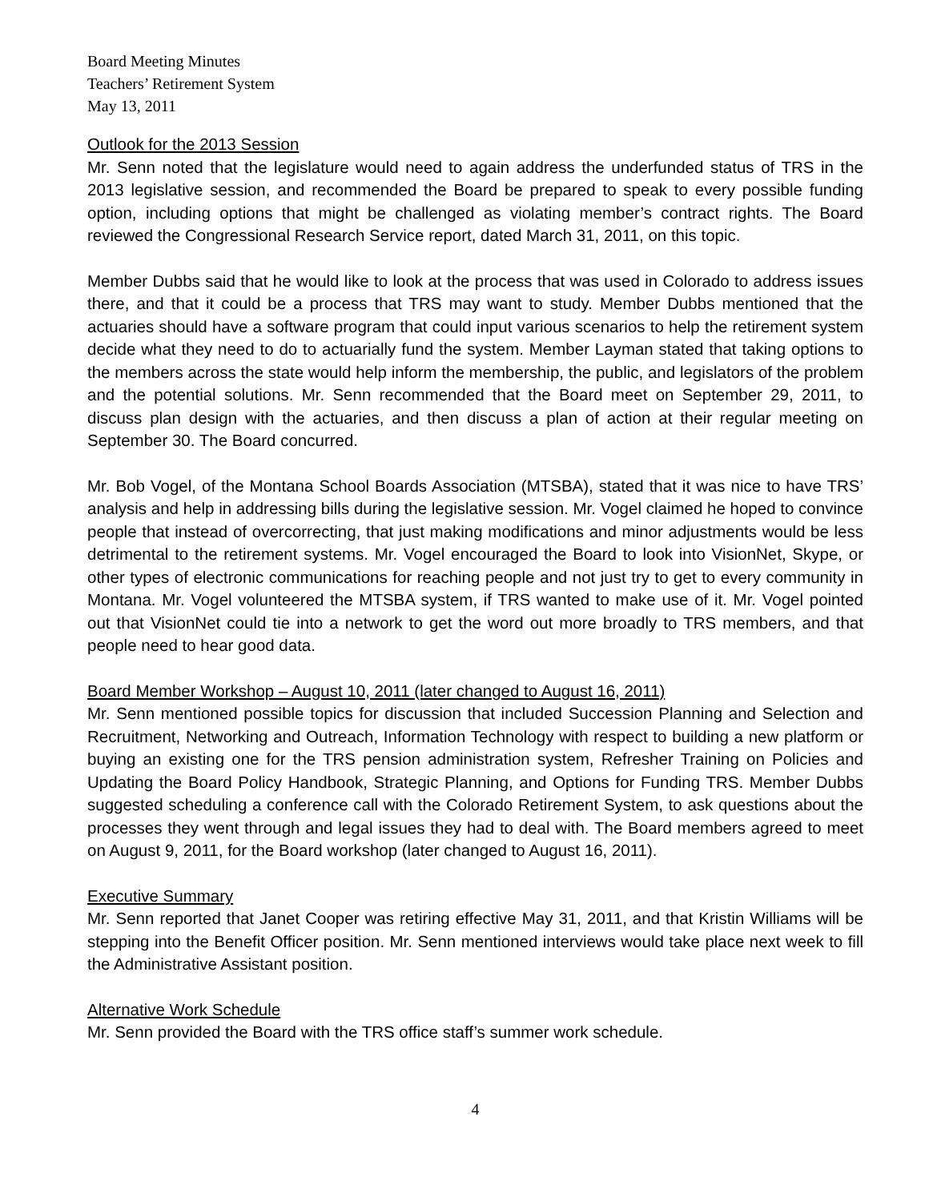Board Meeting Minutes
Teachers’ Retirement System
May 13, 2011
Outlook for the 2013 Session
Mr. Senn noted that the legislature would need to again address the underfunded status of TRS in the 2013 legislative session, and recommended the Board be prepared to speak to every possible funding option, including options that might be challenged as violating member’s contract rights. The Board reviewed the Congressional Research Service report, dated March 31, 2011, on this topic.
Member Dubbs said that he would like to look at the process that was used in Colorado to address issues there, and that it could be a process that TRS may want to study. Member Dubbs mentioned that the actuaries should have a software program that could input various scenarios to help the retirement system decide what they need to do to actuarially fund the system. Member Layman stated that taking options to the members across the state would help inform the membership, the public, and legislators of the problem and the potential solutions. Mr. Senn recommended that the Board meet on September 29, 2011, to discuss plan design with the actuaries, and then discuss a plan of action at their regular meeting on September 30. The Board concurred.
Mr. Bob Vogel, of the Montana School Boards Association (MTSBA), stated that it was nice to have TRS’ analysis and help in addressing bills during the legislative session. Mr. Vogel claimed he hoped to convince people that instead of overcorrecting, that just making modifications and minor adjustments would be less detrimental to the retirement systems. Mr. Vogel encouraged the Board to look into VisionNet, Skype, or other types of electronic communications for reaching people and not just try to get to every community in Montana. Mr. Vogel volunteered the MTSBA system, if TRS wanted to make use of it. Mr. Vogel pointed out that VisionNet could tie into a network to get the word out more broadly to TRS members, and that people need to hear good data.
Board Member Workshop – August 10, 2011 (later changed to August 16, 2011)
Mr. Senn mentioned possible topics for discussion that included Succession Planning and Selection and Recruitment, Networking and Outreach, Information Technology with respect to building a new platform or buying an existing one for the TRS pension administration system, Refresher Training on Policies and Updating the Board Policy Handbook, Strategic Planning, and Options for Funding TRS. Member Dubbs suggested scheduling a conference call with the Colorado Retirement System, to ask questions about the processes they went through and legal issues they had to deal with. The Board members agreed to meet on August 9, 2011, for the Board workshop (later changed to August 16, 2011).
Executive Summary
Mr. Senn reported that Janet Cooper was retiring effective May 31, 2011, and that Kristin Williams will be stepping into the Benefit Officer position. Mr. Senn mentioned interviews would take place next week to fill the Administrative Assistant position.
Alternative Work Schedule
Mr. Senn provided the Board with the TRS office staff’s summer work schedule.
4